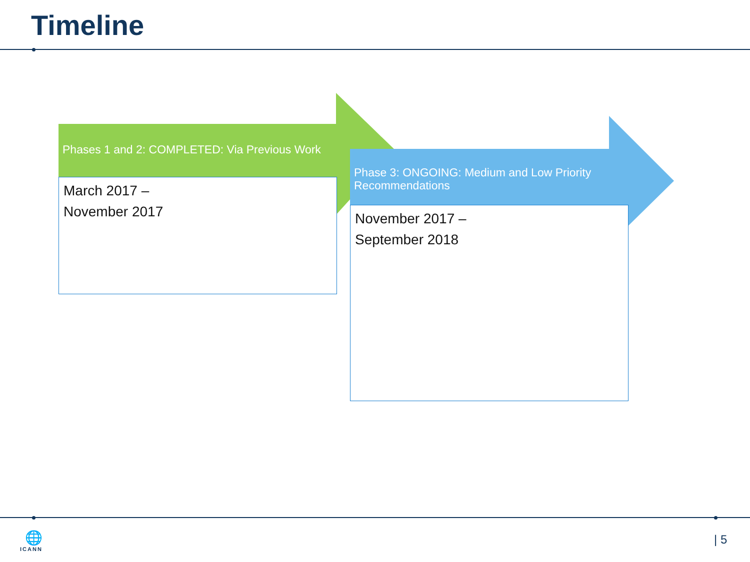Timeline
Phases 1 and 2: COMPLETED: Via Previous Work
March 2017 –
November 2017
Phase 3: ONGOING: Medium and Low Priority
Recommendations
November 2017 –
September 2018
🌐
ICANN
| 5